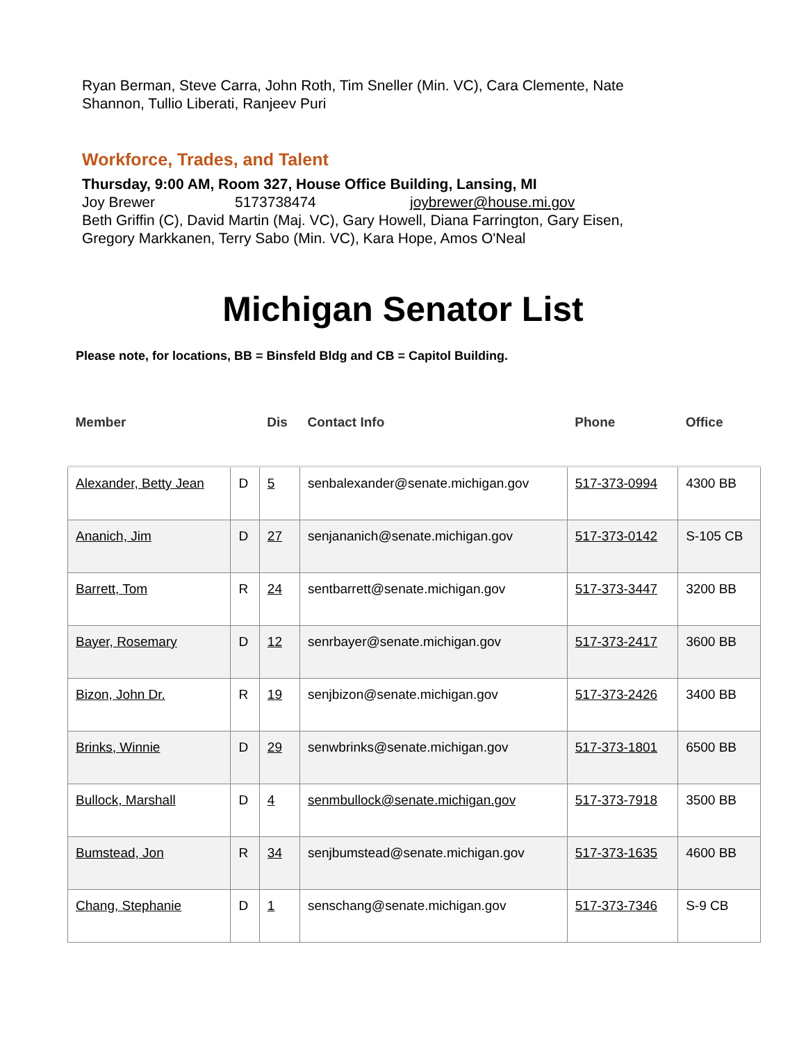Ryan Berman, Steve Carra, John Roth, Tim Sneller (Min. VC), Cara Clemente, Nate Shannon, Tullio Liberati, Ranjeev Puri
Workforce, Trades, and Talent
Thursday, 9:00 AM, Room 327, House Office Building, Lansing, MI
Joy Brewer 5173738474 joybrewer@house.mi.gov
Beth Griffin (C), David Martin (Maj. VC), Gary Howell, Diana Farrington, Gary Eisen, Gregory Markkanen, Terry Sabo (Min. VC), Kara Hope, Amos O'Neal
Michigan Senator List
Please note, for locations, BB = Binsfeld Bldg and CB = Capitol Building.
| Member | | Dis | Contact Info | Phone | Office |
| --- | --- | --- | --- | --- | --- |
| Alexander, Betty Jean | D | 5 | senbalexander@senate.michigan.gov | 517-373-0994 | 4300 BB |
| Ananich, Jim | D | 27 | senjananich@senate.michigan.gov | 517-373-0142 | S-105 CB |
| Barrett, Tom | R | 24 | sentbarrett@senate.michigan.gov | 517-373-3447 | 3200 BB |
| Bayer, Rosemary | D | 12 | senrbayer@senate.michigan.gov | 517-373-2417 | 3600 BB |
| Bizon, John Dr. | R | 19 | senjbizon@senate.michigan.gov | 517-373-2426 | 3400 BB |
| Brinks, Winnie | D | 29 | senwbrinks@senate.michigan.gov | 517-373-1801 | 6500 BB |
| Bullock, Marshall | D | 4 | senmbullock@senate.michigan.gov | 517-373-7918 | 3500 BB |
| Bumstead, Jon | R | 34 | senjbumstead@senate.michigan.gov | 517-373-1635 | 4600 BB |
| Chang, Stephanie | D | 1 | senschang@senate.michigan.gov | 517-373-7346 | S-9 CB |